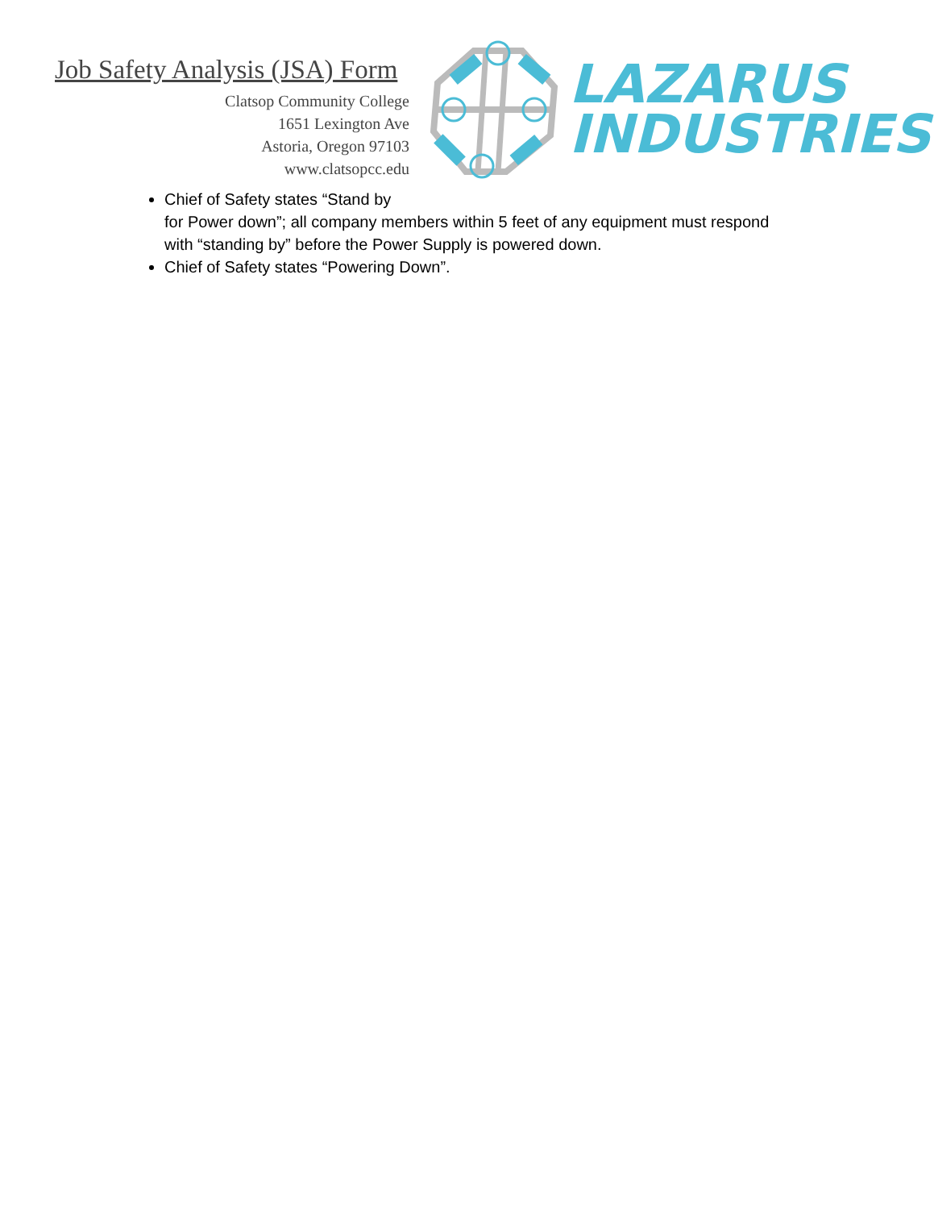Job Safety Analysis (JSA) Form
Clatsop Community College
1651 Lexington Ave
Astoria, Oregon 97103
www.clatsopcc.edu
LAZARUS
INDUSTRIES
Chief of Safety states “Stand by
for Power down”; all company members within 5 feet of any equipment must respond with “standing by” before the Power Supply is powered down.
Chief of Safety states “Powering Down”.